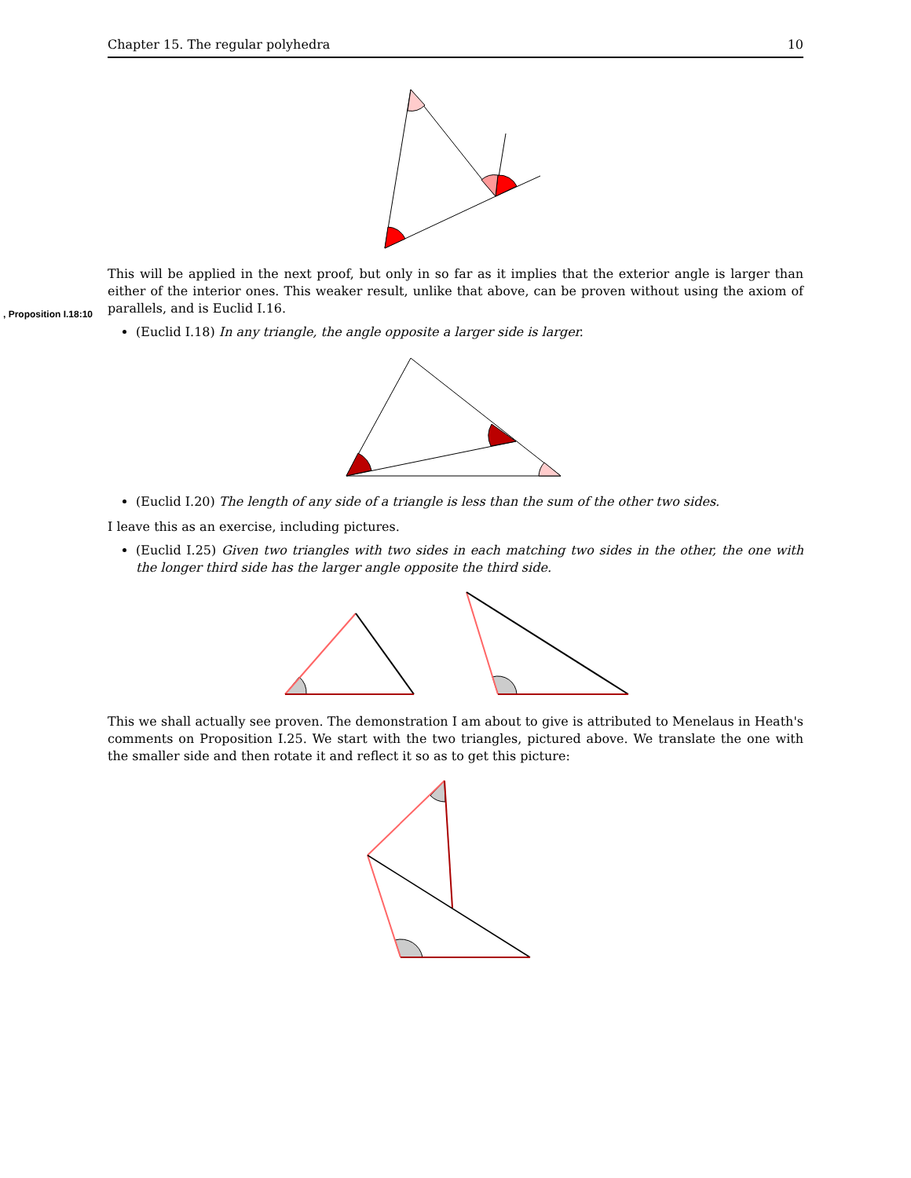, Proposition I.18:10
Chapter 15. The regular polyhedra 10
This will be applied in the next proof, but only in so far as it implies that the exterior angle is larger than either of the interior ones. This weaker result, unlike that above, can be proven without using the axiom of parallels, and is Euclid I.16.
(Euclid I.18) In any triangle, the angle opposite a larger side is larger.
(Euclid I.20) The length of any side of a triangle is less than the sum of the other two sides.
I leave this as an exercise, including pictures.
(Euclid I.25) Given two triangles with two sides in each matching two sides in the other, the one with the longer third side has the larger angle opposite the third side.
This we shall actually see proven. The demonstration I am about to give is attributed to Menelaus in Heath's comments on Proposition I.25. We start with the two triangles, pictured above. We translate the one with the smaller side and then rotate it and reflect it so as to get this picture: